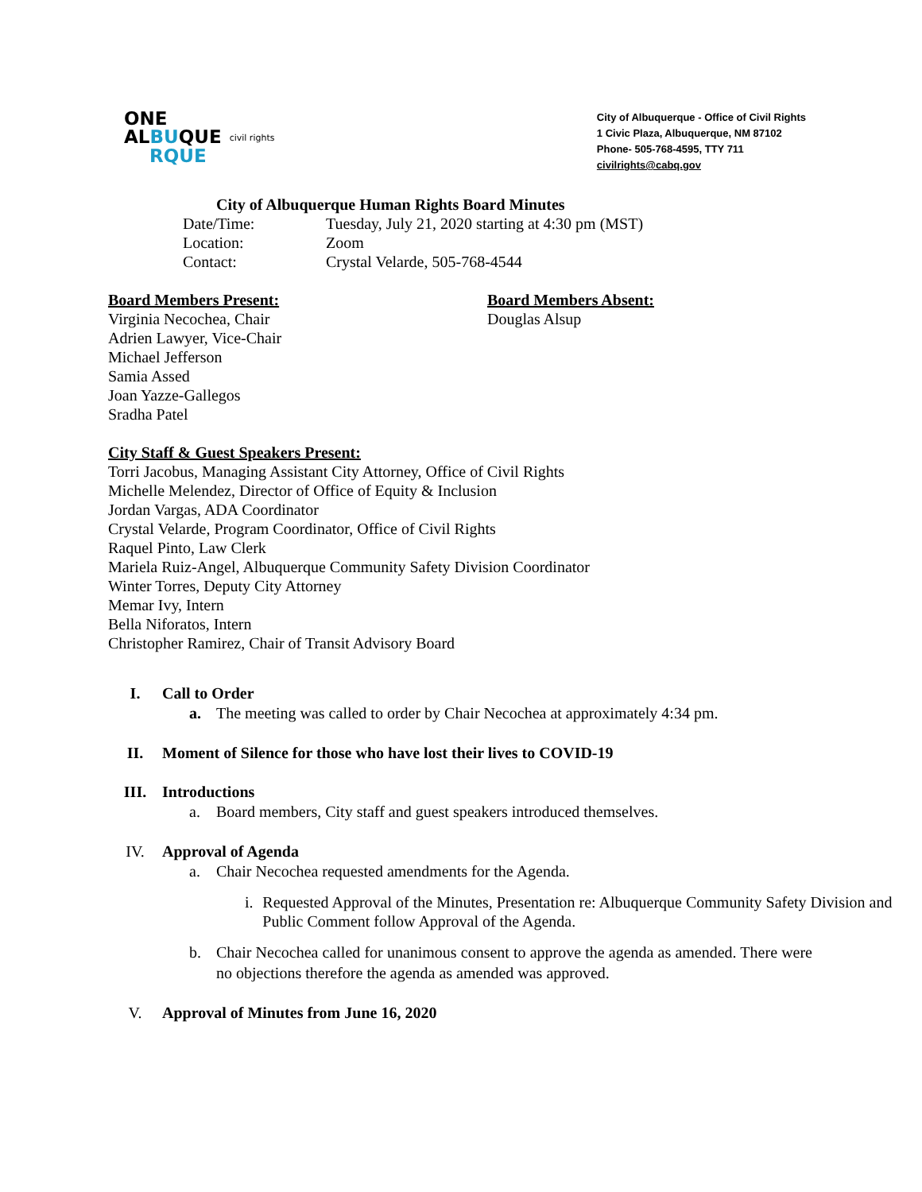ONE
ALBUQUE civil rights
RQUE
City of Albuquerque - Office of Civil Rights
1 Civic Plaza, Albuquerque, NM 87102
Phone- 505-768-4595, TTY 711
civilrights@cabq.gov
City of Albuquerque Human Rights Board Minutes
Date/Time: Tuesday, July 21, 2020 starting at 4:30 pm (MST)
Location: Zoom
Contact: Crystal Velarde, 505-768-4544
Board Members Present:
Virginia Necochea, Chair
Adrien Lawyer, Vice-Chair
Michael Jefferson
Samia Assed
Joan Yazze-Gallegos
Sradha Patel
Board Members Absent:
Douglas Alsup
City Staff & Guest Speakers Present:
Torri Jacobus, Managing Assistant City Attorney, Office of Civil Rights
Michelle Melendez, Director of Office of Equity & Inclusion
Jordan Vargas, ADA Coordinator
Crystal Velarde, Program Coordinator, Office of Civil Rights
Raquel Pinto, Law Clerk
Mariela Ruiz-Angel, Albuquerque Community Safety Division Coordinator
Winter Torres, Deputy City Attorney
Memar Ivy, Intern
Bella Niforatos, Intern
Christopher Ramirez, Chair of Transit Advisory Board
I. Call to Order
a. The meeting was called to order by Chair Necochea at approximately 4:34 pm.
II. Moment of Silence for those who have lost their lives to COVID-19
III. Introductions
a. Board members, City staff and guest speakers introduced themselves.
IV. Approval of Agenda
a. Chair Necochea requested amendments for the Agenda.
i. Requested Approval of the Minutes, Presentation re: Albuquerque Community Safety Division and Public Comment follow Approval of the Agenda.
b. Chair Necochea called for unanimous consent to approve the agenda as amended. There were no objections therefore the agenda as amended was approved.
V. Approval of Minutes from June 16, 2020